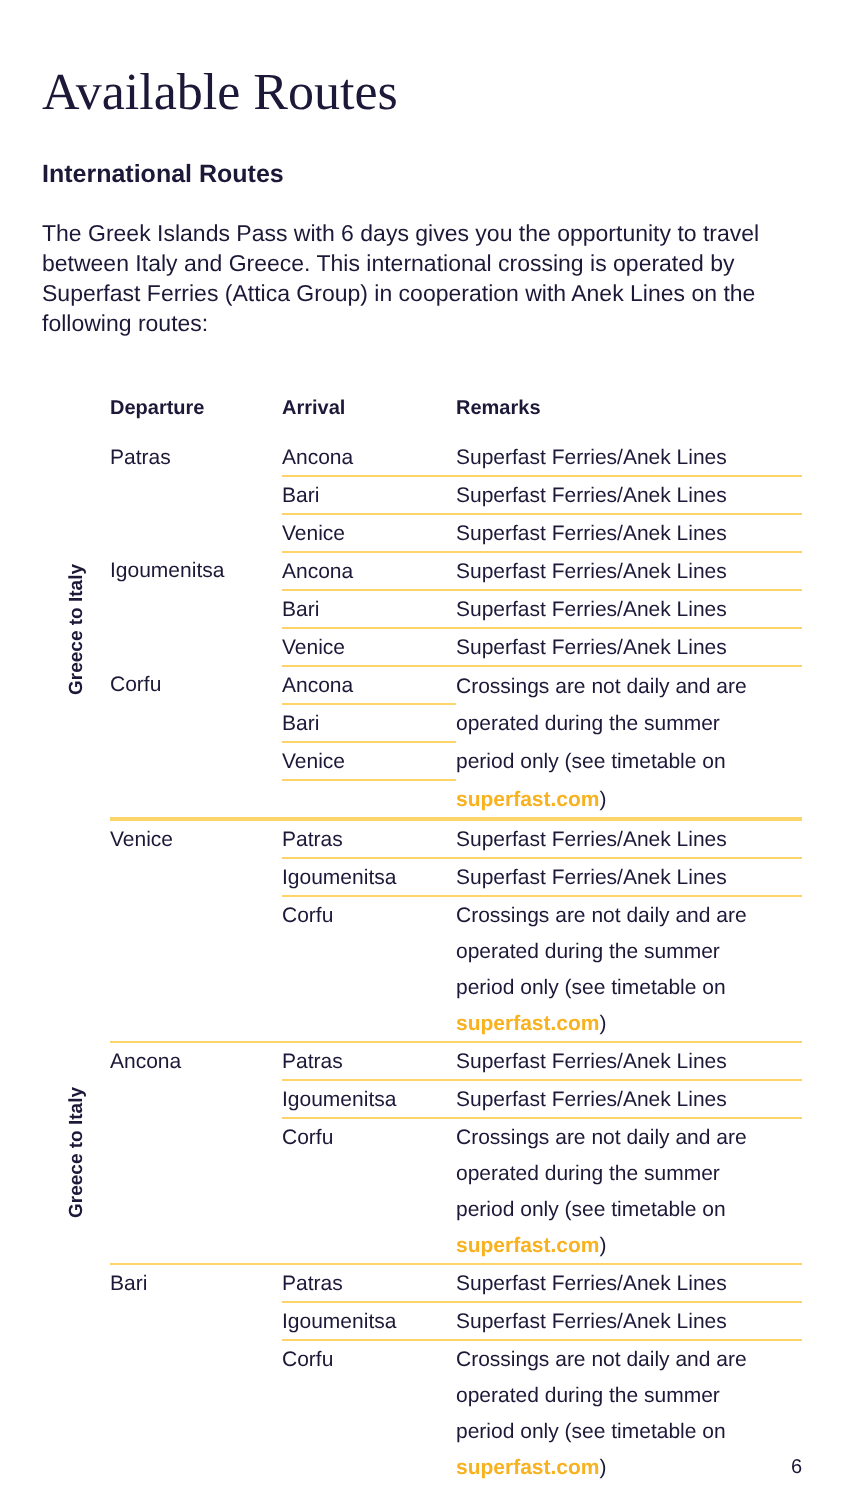Available Routes
International Routes
The Greek Islands Pass with 6 days gives you the opportunity to travel between Italy and Greece. This international crossing is operated by Superfast Ferries (Attica Group) in cooperation with Anek Lines on the following routes:
| | Departure | Arrival | Remarks |
| --- | --- | --- | --- |
| Greece to Italy | Patras | Ancona | Superfast Ferries/Anek Lines |
| | | Bari | Superfast Ferries/Anek Lines |
| | | Venice | Superfast Ferries/Anek Lines |
| | Igoumenitsa | Ancona | Superfast Ferries/Anek Lines |
| | | Bari | Superfast Ferries/Anek Lines |
| | | Venice | Superfast Ferries/Anek Lines |
| | Corfu | Ancona | Crossings are not daily and are |
| | | Bari | operated during the summer |
| | | Venice | period only (see timetable on |
| | | | superfast.com ) |
| Greece to Italy | Venice | Patras | Superfast Ferries/Anek Lines |
| | | Igoumenitsa | Superfast Ferries/Anek Lines |
| | | Corfu | Crossings are not daily and are |
| | | | operated during the summer |
| | | | period only (see timetable on |
| | | | superfast.com ) |
| | Ancona | Patras | Superfast Ferries/Anek Lines |
| | | Igoumenitsa | Superfast Ferries/Anek Lines |
| | | Corfu | Crossings are not daily and are |
| | | | operated during the summer |
| | | | period only (see timetable on |
| | | | superfast.com ) |
| | Bari | Patras | Superfast Ferries/Anek Lines |
| | | Igoumenitsa | Superfast Ferries/Anek Lines |
| | | Corfu | Crossings are not daily and are |
| | | | operated during the summer |
| | | | period only (see timetable on |
| | | | superfast.com ) |
6